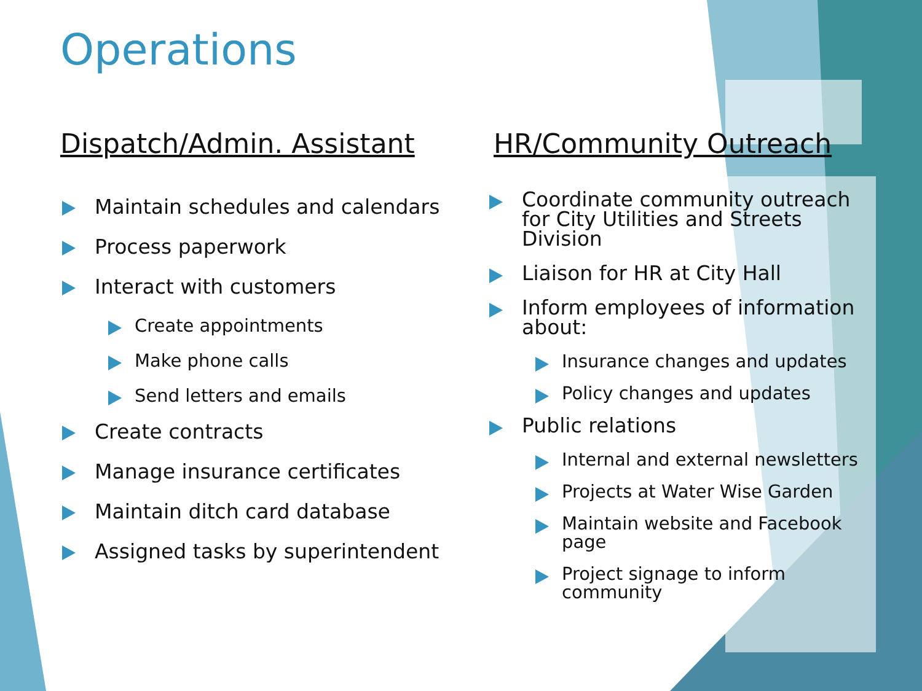Operations
Dispatch/Admin. Assistant
Maintain schedules and calendars
Process paperwork
Interact with customers
Create appointments
Make phone calls
Send letters and emails
Create contracts
Manage insurance certificates
Maintain ditch card database
Assigned tasks by superintendent
HR/Community Outreach
Coordinate community outreach for City Utilities and Streets Division
Liaison for HR at City Hall
Inform employees of information about:
Insurance changes and updates
Policy changes and updates
Public relations
Internal and external newsletters
Projects at Water Wise Garden
Maintain website and Facebook page
Project signage to inform community